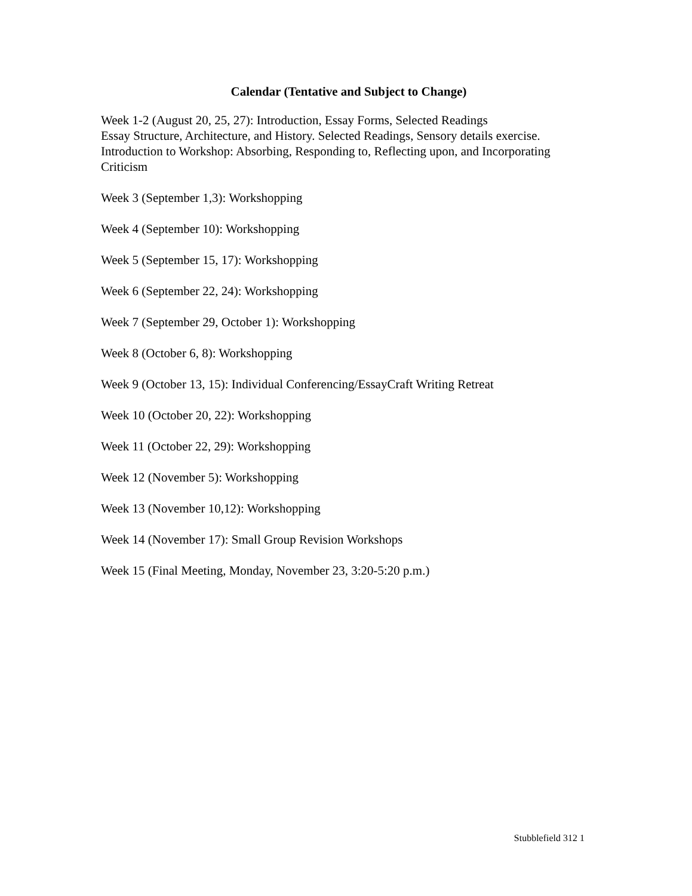Calendar (Tentative and Subject to Change)
Week 1-2 (August 20, 25, 27): Introduction, Essay Forms, Selected Readings
Essay Structure, Architecture, and History. Selected Readings, Sensory details exercise.
Introduction to Workshop: Absorbing, Responding to, Reflecting upon, and Incorporating Criticism
Week 3 (September 1,3): Workshopping
Week 4 (September 10): Workshopping
Week 5 (September 15, 17): Workshopping
Week 6 (September 22, 24): Workshopping
Week 7 (September 29, October 1): Workshopping
Week 8 (October 6, 8): Workshopping
Week 9 (October 13, 15): Individual Conferencing/EssayCraft Writing Retreat
Week 10 (October 20, 22): Workshopping
Week 11 (October 22, 29): Workshopping
Week 12 (November 5): Workshopping
Week 13 (November 10,12): Workshopping
Week 14 (November 17): Small Group Revision Workshops
Week 15 (Final Meeting, Monday, November 23, 3:20-5:20 p.m.)
Stubblefield 312 1